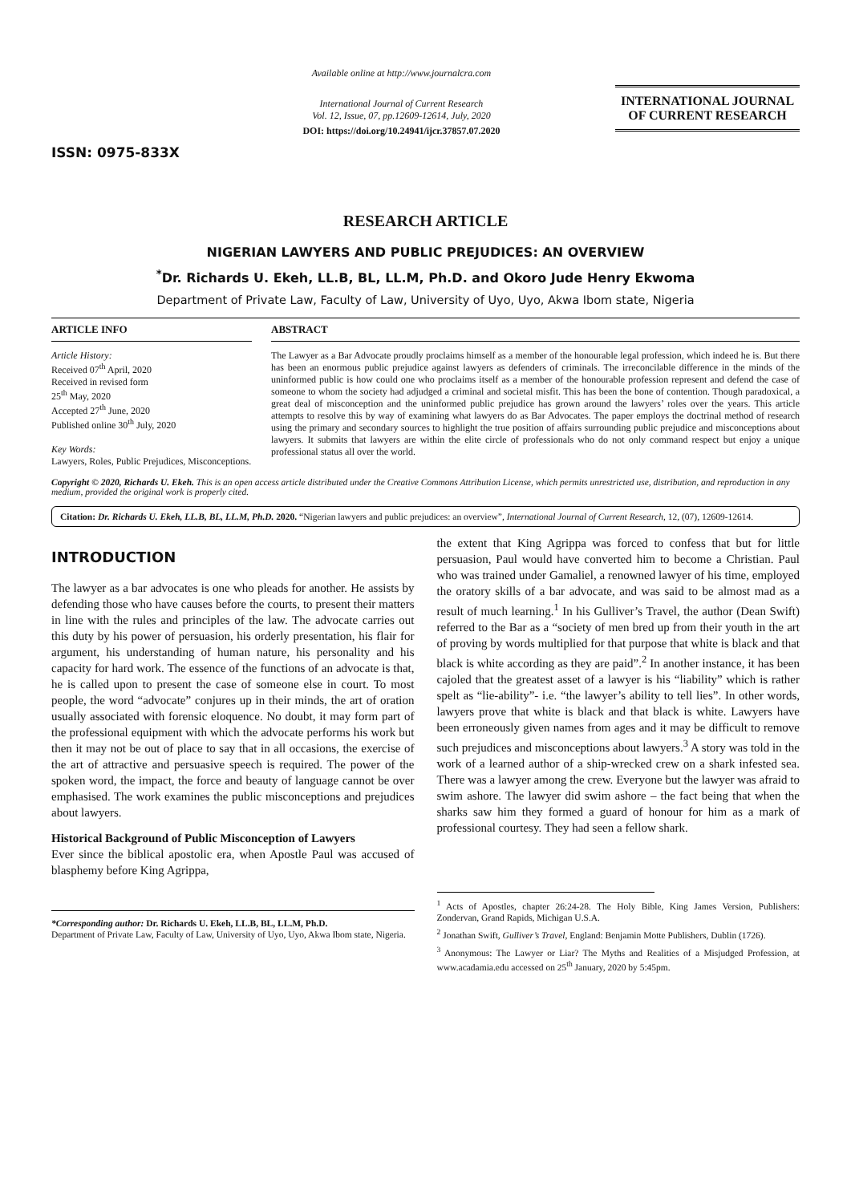ISSN: 0975-833X
Available online at http://www.journalcra.com
International Journal of Current Research
Vol. 12, Issue, 07, pp.12609-12614, July, 2020
DOI: https://doi.org/10.24941/ijcr.37857.07.2020
INTERNATIONAL JOURNAL
OF CURRENT RESEARCH
RESEARCH ARTICLE
NIGERIAN LAWYERS AND PUBLIC PREJUDICES: AN OVERVIEW
<sup>*</sup> Dr. Richards U. Ekeh, LL.B, BL, LL.M, Ph.D. and Okoro Jude Henry Ekwoma
Department of Private Law, Faculty of Law, University of Uyo, Uyo, Akwa Ibom state, Nigeria
ARTICLE INFO
Article History:
Received 07<sup>th</sup> April, 2020
Received in revised form
25<sup>th</sup> May, 2020
Accepted 27<sup>th</sup> June, 2020
Published online 30<sup>th</sup> July, 2020
Key Words:
Lawyers, Roles, Public Prejudices, Misconceptions.
ABSTRACT
The Lawyer as a Bar Advocate proudly proclaims himself as a member of the honourable legal profession, which indeed he is. But there has been an enormous public prejudice against lawyers as defenders of criminals. The irreconcilable difference in the minds of the uninformed public is how could one who proclaims itself as a member of the honourable profession represent and defend the case of someone to whom the society had adjudged a criminal and societal misfit. This has been the bone of contention. Though paradoxical, a great deal of misconception and the uninformed public prejudice has grown around the lawyers’ roles over the years. This article attempts to resolve this by way of examining what lawyers do as Bar Advocates. The paper employs the doctrinal method of research using the primary and secondary sources to highlight the true position of affairs surrounding public prejudice and misconceptions about lawyers. It submits that lawyers are within the elite circle of professionals who do not only command respect but enjoy a unique professional status all over the world.
Copyright © 2020, Richards U. Ekeh. This is an open access article distributed under the Creative Commons Attribution License, which permits unrestricted use, distribution, and reproduction in any medium, provided the original work is properly cited.
Citation: Dr. Richards U. Ekeh, LL.B, BL, LL.M, Ph.D. 2020. “Nigerian lawyers and public prejudices: an overview”, International Journal of Current Research, 12, (07), 12609-12614.
INTRODUCTION
The lawyer as a bar advocates is one who pleads for another. He assists by defending those who have causes before the courts, to present their matters in line with the rules and principles of the law. The advocate carries out this duty by his power of persuasion, his orderly presentation, his flair for argument, his understanding of human nature, his personality and his capacity for hard work. The essence of the functions of an advocate is that, he is called upon to present the case of someone else in court. To most people, the word “advocate” conjures up in their minds, the art of oration usually associated with forensic eloquence. No doubt, it may form part of the professional equipment with which the advocate performs his work but then it may not be out of place to say that in all occasions, the exercise of the art of attractive and persuasive speech is required. The power of the spoken word, the impact, the force and beauty of language cannot be over emphasised. The work examines the public misconceptions and prejudices about lawyers.
Historical Background of Public Misconception of Lawyers
Ever since the biblical apostolic era, when Apostle Paul was accused of blasphemy before King Agrippa,
*Corresponding author: Dr. Richards U. Ekeh, LL.B, BL, LL.M, Ph.D.
Department of Private Law, Faculty of Law, University of Uyo, Uyo, Akwa Ibom state, Nigeria.
the extent that King Agrippa was forced to confess that but for little persuasion, Paul would have converted him to become a Christian. Paul who was trained under Gamaliel, a renowned lawyer of his time, employed the oratory skills of a bar advocate, and was said to be almost mad as a result of much learning.<sup>1</sup> In his Gulliver’s Travel, the author (Dean Swift) referred to the Bar as a “society of men bred up from their youth in the art of proving by words multiplied for that purpose that white is black and that black is white according as they are paid”.<sup>2</sup> In another instance, it has been cajoled that the greatest asset of a lawyer is his “liability” which is rather spelt as “lie-ability”- i.e. “the lawyer’s ability to tell lies”. In other words, lawyers prove that white is black and that black is white. Lawyers have been erroneously given names from ages and it may be difficult to remove such prejudices and misconceptions about lawyers.<sup>3</sup> A story was told in the work of a learned author of a ship-wrecked crew on a shark infested sea. There was a lawyer among the crew. Everyone but the lawyer was afraid to swim ashore. The lawyer did swim ashore – the fact being that when the sharks saw him they formed a guard of honour for him as a mark of professional courtesy. They had seen a fellow shark.
<sup>1</sup> Acts of Apostles, chapter 26:24-28. The Holy Bible, King James Version, Publishers: Zondervan, Grand Rapids, Michigan U.S.A.
<sup>2</sup> Jonathan Swift, Gulliver’s Travel, England: Benjamin Motte Publishers, Dublin (1726).
<sup>3</sup> Anonymous: The Lawyer or Liar? The Myths and Realities of a Misjudged Profession, at www.acadamia.edu accessed on 25<sup>th</sup> January, 2020 by 5:45pm.